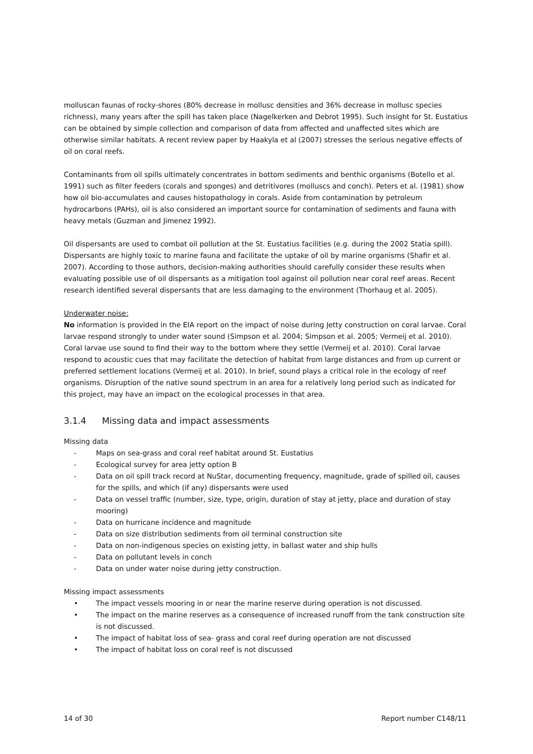molluscan faunas of rocky-shores (80% decrease in mollusc densities and 36% decrease in mollusc species richness), many years after the spill has taken place (Nagelkerken and Debrot 1995). Such insight for St. Eustatius can be obtained by simple collection and comparison of data from affected and unaffected sites which are otherwise similar habitats. A recent review paper by Haakyla et al (2007) stresses the serious negative effects of oil on coral reefs.
Contaminants from oil spills ultimately concentrates in bottom sediments and benthic organisms (Botello et al. 1991) such as filter feeders (corals and sponges) and detritivores (molluscs and conch). Peters et al. (1981) show how oil bio-accumulates and causes histopathology in corals. Aside from contamination by petroleum hydrocarbons (PAHs), oil is also considered an important source for contamination of sediments and fauna with heavy metals (Guzman and Jimenez 1992).
Oil dispersants are used to combat oil pollution at the St. Eustatius facilities (e.g. during the 2002 Statia spill). Dispersants are highly toxic to marine fauna and facilitate the uptake of oil by marine organisms (Shafir et al. 2007). According to those authors, decision-making authorities should carefully consider these results when evaluating possible use of oil dispersants as a mitigation tool against oil pollution near coral reef areas. Recent research identified several dispersants that are less damaging to the environment (Thorhaug et al. 2005).
Underwater noise:
No information is provided in the EIA report on the impact of noise during Jetty construction on coral larvae. Coral larvae respond strongly to under water sound (Simpson et al. 2004; Simpson et al. 2005; Vermeij et al. 2010). Coral larvae use sound to find their way to the bottom where they settle (Vermeij et al. 2010). Coral larvae respond to acoustic cues that may facilitate the detection of habitat from large distances and from up current or preferred settlement locations (Vermeij et al. 2010). In brief, sound plays a critical role in the ecology of reef organisms. Disruption of the native sound spectrum in an area for a relatively long period such as indicated for this project, may have an impact on the ecological processes in that area.
3.1.4 Missing data and impact assessments
Missing data
- Maps on sea-grass and coral reef habitat around St. Eustatius
- Ecological survey for area jetty option B
- Data on oil spill track record at NuStar, documenting frequency, magnitude, grade of spilled oil, causes for the spills, and which (if any) dispersants were used
- Data on vessel traffic (number, size, type, origin, duration of stay at jetty, place and duration of stay mooring)
- Data on hurricane incidence and magnitude
- Data on size distribution sediments from oil terminal construction site
- Data on non-indigenous species on existing jetty, in ballast water and ship hulls
- Data on pollutant levels in conch
- Data on under water noise during jetty construction.
Missing impact assessments
• The impact vessels mooring in or near the marine reserve during operation is not discussed.
• The impact on the marine reserves as a consequence of increased runoff from the tank construction site is not discussed.
• The impact of habitat loss of sea- grass and coral reef during operation are not discussed
• The impact of habitat loss on coral reef is not discussed
14 of 30 Report number C148/11